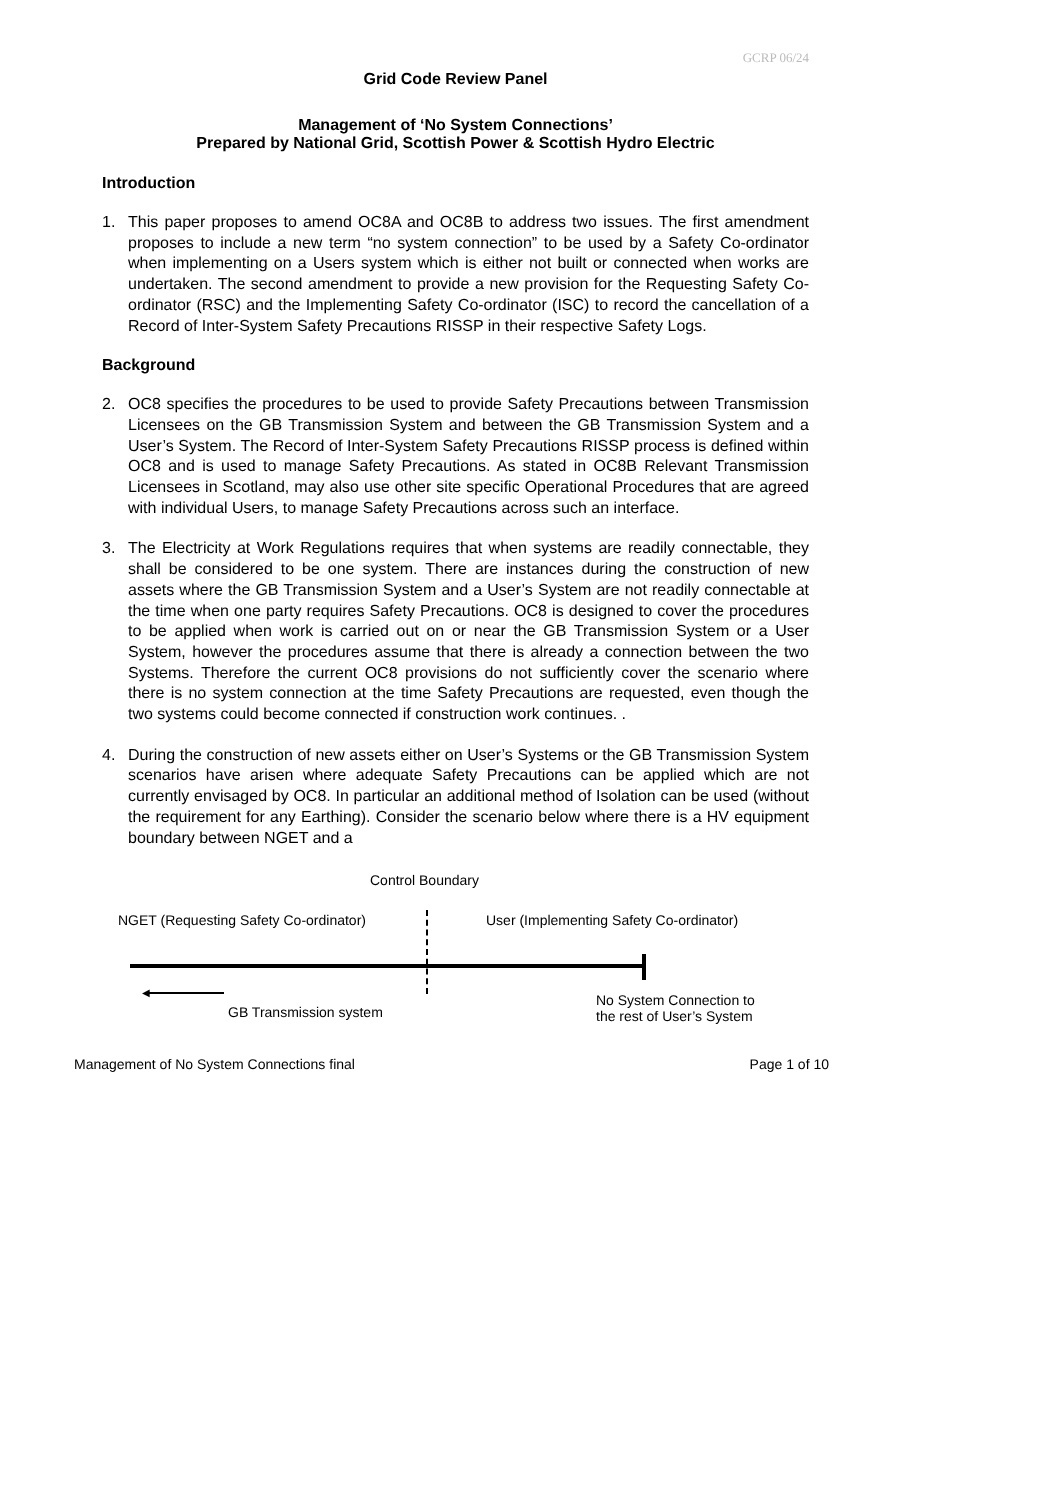GCRP 06/24
Grid Code Review Panel
Management of ‘No System Connections’
Prepared by National Grid, Scottish Power & Scottish Hydro Electric
Introduction
1. This paper proposes to amend OC8A and OC8B to address two issues. The first amendment proposes to include a new term “no system connection” to be used by a Safety Co-ordinator when implementing on a Users system which is either not built or connected when works are undertaken. The second amendment to provide a new provision for the Requesting Safety Co-ordinator (RSC) and the Implementing Safety Co-ordinator (ISC) to record the cancellation of a Record of Inter-System Safety Precautions RISSP in their respective Safety Logs.
Background
2. OC8 specifies the procedures to be used to provide Safety Precautions between Transmission Licensees on the GB Transmission System and between the GB Transmission System and a User’s System. The Record of Inter-System Safety Precautions RISSP process is defined within OC8 and is used to manage Safety Precautions. As stated in OC8B Relevant Transmission Licensees in Scotland, may also use other site specific Operational Procedures that are agreed with individual Users, to manage Safety Precautions across such an interface.
3. The Electricity at Work Regulations requires that when systems are readily connectable, they shall be considered to be one system. There are instances during the construction of new assets where the GB Transmission System and a User’s System are not readily connectable at the time when one party requires Safety Precautions. OC8 is designed to cover the procedures to be applied when work is carried out on or near the GB Transmission System or a User System, however the procedures assume that there is already a connection between the two Systems. Therefore the current OC8 provisions do not sufficiently cover the scenario where there is no system connection at the time Safety Precautions are requested, even though the two systems could become connected if construction work continues. .
4. During the construction of new assets either on User’s Systems or the GB Transmission System scenarios have arisen where adequate Safety Precautions can be applied which are not currently envisaged by OC8. In particular an additional method of Isolation can be used (without the requirement for any Earthing). Consider the scenario below where there is a HV equipment boundary between NGET and a
Control Boundary
NGET (Requesting Safety Co-ordinator)
User (Implementing Safety Co-ordinator)
◀
GB Transmission system
No System Connection to
the rest of User’s System
Management of No System Connections final Page 1 of 10